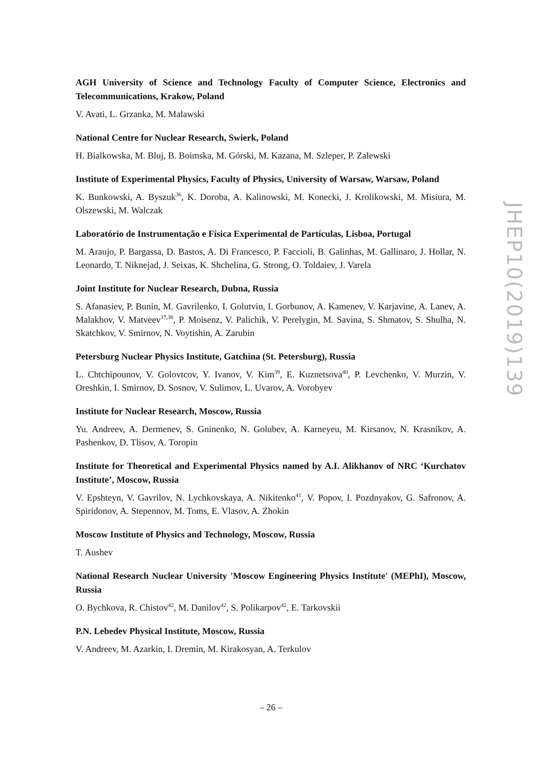AGH University of Science and Technology Faculty of Computer Science, Electronics and Telecommunications, Krakow, Poland
V. Avati, L. Grzanka, M. Malawski
National Centre for Nuclear Research, Swierk, Poland
H. Bialkowska, M. Bluj, B. Boimska, M. Górski, M. Kazana, M. Szleper, P. Zalewski
Institute of Experimental Physics, Faculty of Physics, University of Warsaw, Warsaw, Poland
K. Bunkowski, A. Byszuk<sup>36</sup>, K. Doroba, A. Kalinowski, M. Konecki, J. Krolikowski, M. Misiura, M. Olszewski, M. Walczak
Laboratório de Instrumentação e Física Experimental de Partículas, Lisboa, Portugal
M. Araujo, P. Bargassa, D. Bastos, A. Di Francesco, P. Faccioli, B. Galinhas, M. Gallinaro, J. Hollar, N. Leonardo, T. Niknejad, J. Seixas, K. Shchelina, G. Strong, O. Toldaiev, J. Varela
Joint Institute for Nuclear Research, Dubna, Russia
S. Afanasiev, P. Bunin, M. Gavrilenko, I. Golutvin, I. Gorbunov, A. Kamenev, V. Karjavine, A. Lanev, A. Malakhov, V. Matveev<sup>37,38</sup>, P. Moisenz, V. Palichik, V. Perelygin, M. Savina, S. Shmatov, S. Shulha, N. Skatchkov, V. Smirnov, N. Voytishin, A. Zarubin
Petersburg Nuclear Physics Institute, Gatchina (St. Petersburg), Russia
L. Chtchipounov, V. Golovtcov, Y. Ivanov, V. Kim<sup>39</sup>, E. Kuznetsova<sup>40</sup>, P. Levchenko, V. Murzin, V. Oreshkin, I. Smirnov, D. Sosnov, V. Sulimov, L. Uvarov, A. Vorobyev
Institute for Nuclear Research, Moscow, Russia
Yu. Andreev, A. Dermenev, S. Gninenko, N. Golubev, A. Karneyeu, M. Kirsanov, N. Krasnikov, A. Pashenkov, D. Tlisov, A. Toropin
Institute for Theoretical and Experimental Physics named by A.I. Alikhanov of NRC ‘Kurchatov Institute’, Moscow, Russia
V. Epshteyn, V. Gavrilov, N. Lychkovskaya, A. Nikitenko<sup>41</sup>, V. Popov, I. Pozdnyakov, G. Safronov, A. Spiridonov, A. Stepennov, M. Toms, E. Vlasov, A. Zhokin
Moscow Institute of Physics and Technology, Moscow, Russia
T. Aushev
National Research Nuclear University 'Moscow Engineering Physics Institute' (MEPhI), Moscow, Russia
O. Bychkova, R. Chistov<sup>42</sup>, M. Danilov<sup>42</sup>, S. Polikarpov<sup>42</sup>, E. Tarkovskii
P.N. Lebedev Physical Institute, Moscow, Russia
V. Andreev, M. Azarkin, I. Dremin, M. Kirakosyan, A. Terkulov
JHEP10(2019)139
– 26 –